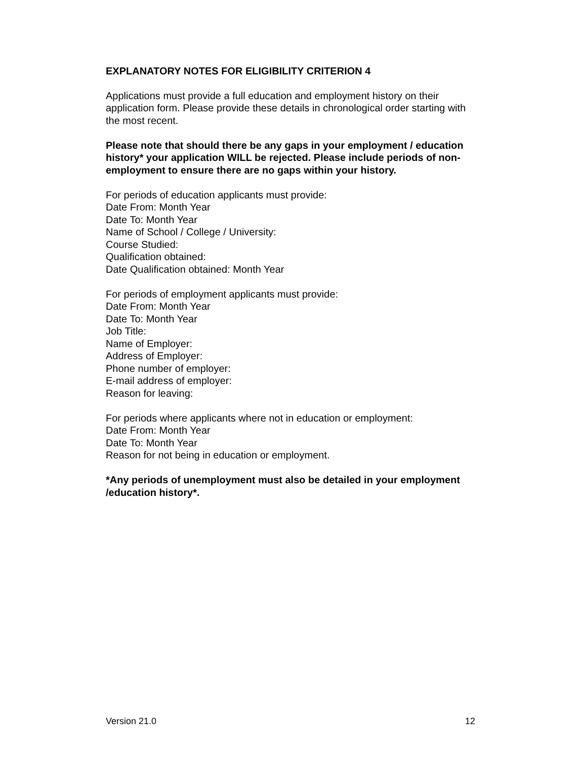EXPLANATORY NOTES FOR ELIGIBILITY CRITERION 4
Applications must provide a full education and employment history on their application form. Please provide these details in chronological order starting with the most recent.
Please note that should there be any gaps in your employment / education history* your application WILL be rejected. Please include periods of non-employment to ensure there are no gaps within your history.
For periods of education applicants must provide:
Date From: Month Year
Date To: Month Year
Name of School / College / University:
Course Studied:
Qualification obtained:
Date Qualification obtained: Month Year
For periods of employment applicants must provide:
Date From: Month Year
Date To: Month Year
Job Title:
Name of Employer:
Address of Employer:
Phone number of employer:
E-mail address of employer:
Reason for leaving:
For periods where applicants where not in education or employment:
Date From: Month Year
Date To: Month Year
Reason for not being in education or employment.
*Any periods of unemployment must also be detailed in your employment /education history*.
Version 21.0 12